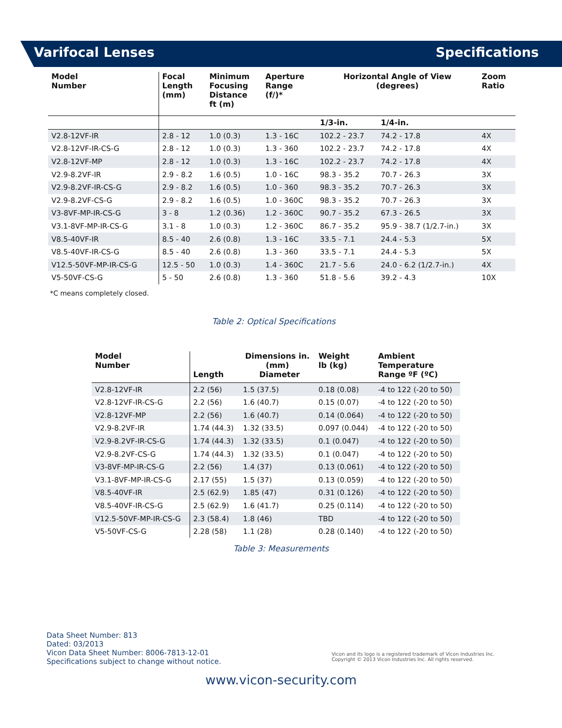Varifocal Lenses Specifications
| Model Number | Focal Length (mm) | Minimum Focusing Distance ft (m) | Aperture Range (f/)* | Horizontal Angle of View (degrees) | | Zoom Ratio |
| --- | --- | --- | --- | --- | --- | --- |
| | | | | 1/3-in. | 1/4-in. | |
| V2.8-12VF-IR | 2.8 - 12 | 1.0 (0.3) | 1.3 - 16C | 102.2 - 23.7 | 74.2 - 17.8 | 4X |
| V2.8-12VF-IR-CS-G | 2.8 - 12 | 1.0 (0.3) | 1.3 - 360 | 102.2 - 23.7 | 74.2 - 17.8 | 4X |
| V2.8-12VF-MP | 2.8 - 12 | 1.0 (0.3) | 1.3 - 16C | 102.2 - 23.7 | 74.2 - 17.8 | 4X |
| V2.9-8.2VF-IR | 2.9 - 8.2 | 1.6 (0.5) | 1.0 - 16C | 98.3 - 35.2 | 70.7 - 26.3 | 3X |
| V2.9-8.2VF-IR-CS-G | 2.9 - 8.2 | 1.6 (0.5) | 1.0 - 360 | 98.3 - 35.2 | 70.7 - 26.3 | 3X |
| V2.9-8.2VF-CS-G | 2.9 - 8.2 | 1.6 (0.5) | 1.0 - 360C | 98.3 - 35.2 | 70.7 - 26.3 | 3X |
| V3-8VF-MP-IR-CS-G | 3 - 8 | 1.2 (0.36) | 1.2 - 360C | 90.7 - 35.2 | 67.3 - 26.5 | 3X |
| V3.1-8VF-MP-IR-CS-G | 3.1 - 8 | 1.0 (0.3) | 1.2 - 360C | 86.7 - 35.2 | 95.9 - 38.7 (1/2.7-in.) | 3X |
| V8.5-40VF-IR | 8.5 - 40 | 2.6 (0.8) | 1.3 - 16C | 33.5 - 7.1 | 24.4 - 5.3 | 5X |
| V8.5-40VF-IR-CS-G | 8.5 - 40 | 2.6 (0.8) | 1.3 - 360 | 33.5 - 7.1 | 24.4 - 5.3 | 5X |
| V12.5-50VF-MP-IR-CS-G | 12.5 - 50 | 1.0 (0.3) | 1.4 - 360C | 21.7 - 5.6 | 24.0 - 6.2 (1/2.7-in.) | 4X |
| V5-50VF-CS-G | 5 - 50 | 2.6 (0.8) | 1.3 - 360 | 51.8 - 5.6 | 39.2 - 4.3 | 10X |
*C means completely closed.
Table 2: Optical Specifications
| Model Number | | Dimensions in. (mm) | Weight lb (kg) | Ambient Temperature Range ºF (ºC) |
| --- | --- | --- | --- | --- |
| | Length | Diameter | | |
| V2.8-12VF-IR | 2.2 (56) | 1.5 (37.5) | 0.18 (0.08) | -4 to 122 (-20 to 50) |
| V2.8-12VF-IR-CS-G | 2.2 (56) | 1.6 (40.7) | 0.15 (0.07) | -4 to 122 (-20 to 50) |
| V2.8-12VF-MP | 2.2 (56) | 1.6 (40.7) | 0.14 (0.064) | -4 to 122 (-20 to 50) |
| V2.9-8.2VF-IR | 1.74 (44.3) | 1.32 (33.5) | 0.097 (0.044) | -4 to 122 (-20 to 50) |
| V2.9-8.2VF-IR-CS-G | 1.74 (44.3) | 1.32 (33.5) | 0.1 (0.047) | -4 to 122 (-20 to 50) |
| V2.9-8.2VF-CS-G | 1.74 (44.3) | 1.32 (33.5) | 0.1 (0.047) | -4 to 122 (-20 to 50) |
| V3-8VF-MP-IR-CS-G | 2.2 (56) | 1.4 (37) | 0.13 (0.061) | -4 to 122 (-20 to 50) |
| V3.1-8VF-MP-IR-CS-G | 2.17 (55) | 1.5 (37) | 0.13 (0.059) | -4 to 122 (-20 to 50) |
| V8.5-40VF-IR | 2.5 (62.9) | 1.85 (47) | 0.31 (0.126) | -4 to 122 (-20 to 50) |
| V8.5-40VF-IR-CS-G | 2.5 (62.9) | 1.6 (41.7) | 0.25 (0.114) | -4 to 122 (-20 to 50) |
| V12.5-50VF-MP-IR-CS-G | 2.3 (58.4) | 1.8 (46) | TBD | -4 to 122 (-20 to 50) |
| V5-50VF-CS-G | 2.28 (58) | 1.1 (28) | 0.28 (0.140) | -4 to 122 (-20 to 50) |
Table 3: Measurements
Data Sheet Number: 813
Dated: 03/2013
Vicon Data Sheet Number: 8006-7813-12-01
Specifications subject to change without notice.
Vicon and its logo is a registered trademark of Vicon Industries Inc.
Copyright © 2013 Vicon Industries Inc. All rights reserved.
www.vicon-security.com